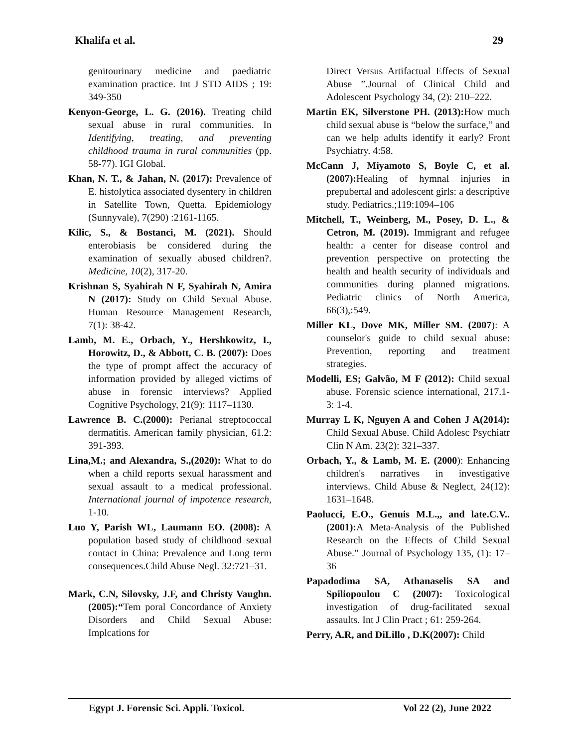Khalifa et al. 29
genitourinary medicine and paediatric examination practice. Int J STD AIDS ; 19: 349-350
Kenyon-George, L. G. (2016). Treating child sexual abuse in rural communities. In Identifying, treating, and preventing childhood trauma in rural communities (pp. 58-77). IGI Global.
Khan, N. T., & Jahan, N. (2017): Prevalence of E. histolytica associated dysentery in children in Satellite Town, Quetta. Epidemiology (Sunnyvale), 7(290) :2161-1165.
Kilic, S., & Bostanci, M. (2021). Should enterobiasis be considered during the examination of sexually abused children?. Medicine, 10(2), 317-20.
Krishnan S, Syahirah N F, Syahirah N, Amira N (2017): Study on Child Sexual Abuse. Human Resource Management Research, 7(1): 38-42.
Lamb, M. E., Orbach, Y., Hershkowitz, I., Horowitz, D., & Abbott, C. B. (2007): Does the type of prompt affect the accuracy of information provided by alleged victims of abuse in forensic interviews? Applied Cognitive Psychology, 21(9): 1117–1130.
Lawrence B. C.(2000): Perianal streptococcal dermatitis. American family physician, 61.2: 391-393.
Lina,M.; and Alexandra, S.,(2020): What to do when a child reports sexual harassment and sexual assault to a medical professional. International journal of impotence research, 1-10.
Luo Y, Parish WL, Laumann EO. (2008): A population based study of childhood sexual contact in China: Prevalence and Long term consequences.Child Abuse Negl. 32:721–31.
Mark, C.N, Silovsky, J.F, and Christy Vaughn. (2005):“Tem poral Concordance of Anxiety Disorders and Child Sexual Abuse: Implcations for
Direct Versus Artifactual Effects of Sexual Abuse ”.Journal of Clinical Child and Adolescent Psychology 34, (2): 210–222.
Martin EK, Silverstone PH. (2013): How much child sexual abuse is “below the surface,” and can we help adults identify it early? Front Psychiatry. 4:58.
McCann J, Miyamoto S, Boyle C, et al. (2007): Healing of hymnal injuries in prepubertal and adolescent girls: a descriptive study. Pediatrics.;119:1094–106
Mitchell, T., Weinberg, M., Posey, D. L., & Cetron, M. (2019). Immigrant and refugee health: a center for disease control and prevention perspective on protecting the health and health security of individuals and communities during planned migrations. Pediatric clinics of North America, 66(3),:549.
Miller KL, Dove MK, Miller SM. (2007): A counselor's guide to child sexual abuse: Prevention, reporting and treatment strategies.
Modelli, ES; Galvão, M F (2012): Child sexual abuse. Forensic science international, 217.1-3: 1-4.
Murray L K, Nguyen A and Cohen J A(2014): Child Sexual Abuse. Child Adolesc Psychiatr Clin N Am. 23(2): 321–337.
Orbach, Y., & Lamb, M. E. (2000): Enhancing children's narratives in investigative interviews. Child Abuse & Neglect, 24(12): 1631–1648.
Paolucci, E.O., Genuis M.L.,, and late.C.V.. (2001): A Meta-Analysis of the Published Research on the Effects of Child Sexual Abuse.” Journal of Psychology 135, (1): 17–36
Papadodima SA, Athanaselis SA and Spiliopoulou C (2007): Toxicological investigation of drug-facilitated sexual assaults. Int J Clin Pract ; 61: 259-264.
Perry, A.R, and DiLillo , D.K(2007): Child
Egypt J. Forensic Sci. Appli. Toxicol. Vol 22 (2), June 2022